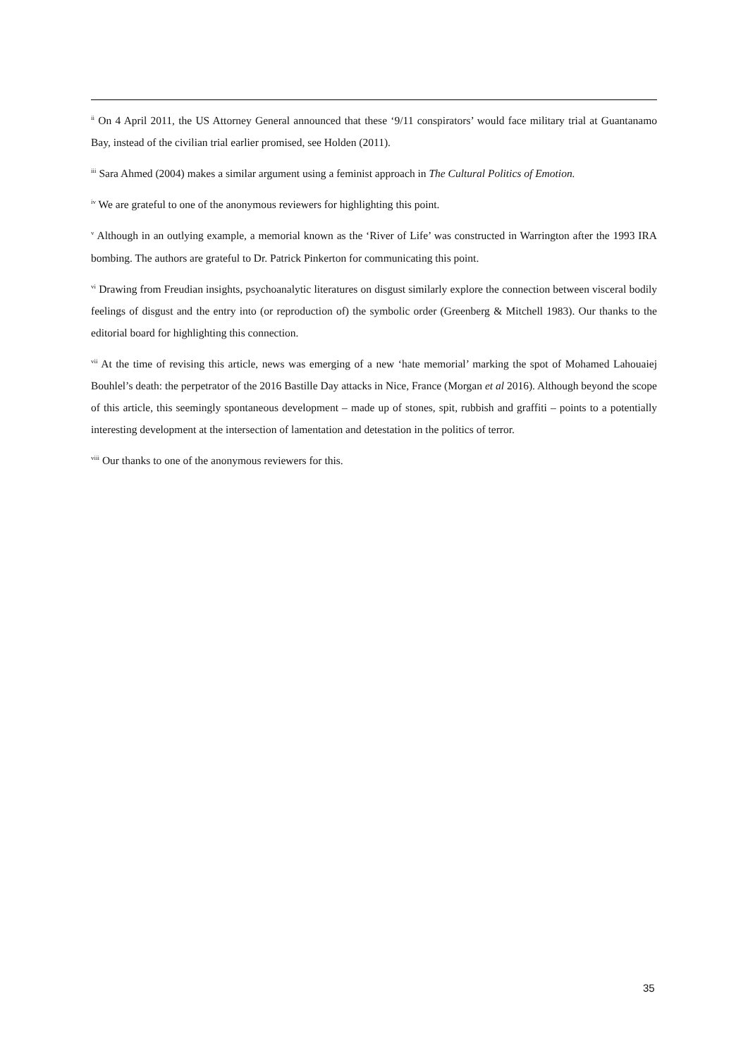<sup>ii</sup> On 4 April 2011, the US Attorney General announced that these ‘9/11 conspirators’ would face military trial at Guantanamo Bay, instead of the civilian trial earlier promised, see Holden (2011).
<sup>iii</sup> Sara Ahmed (2004) makes a similar argument using a feminist approach in The Cultural Politics of Emotion.
<sup>iv</sup> We are grateful to one of the anonymous reviewers for highlighting this point.
<sup>v</sup> Although in an outlying example, a memorial known as the ‘River of Life’ was constructed in Warrington after the 1993 IRA bombing. The authors are grateful to Dr. Patrick Pinkerton for communicating this point.
<sup>vi</sup> Drawing from Freudian insights, psychoanalytic literatures on disgust similarly explore the connection between visceral bodily feelings of disgust and the entry into (or reproduction of) the symbolic order (Greenberg & Mitchell 1983). Our thanks to the editorial board for highlighting this connection.
<sup>vii</sup> At the time of revising this article, news was emerging of a new ‘hate memorial’ marking the spot of Mohamed Lahouaiej Bouhlel’s death: the perpetrator of the 2016 Bastille Day attacks in Nice, France (Morgan et al 2016). Although beyond the scope of this article, this seemingly spontaneous development – made up of stones, spit, rubbish and graffiti – points to a potentially interesting development at the intersection of lamentation and detestation in the politics of terror.
<sup>viii</sup> Our thanks to one of the anonymous reviewers for this.
35